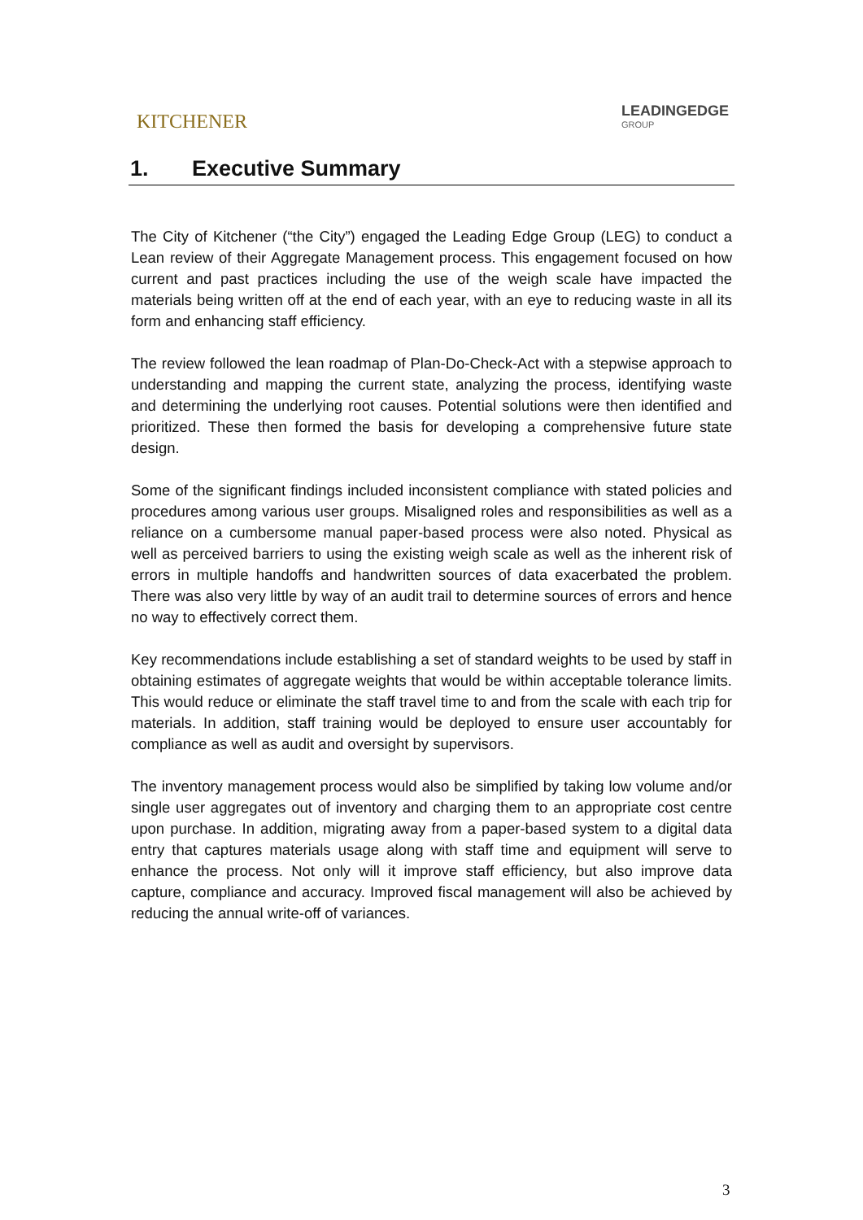KITCHENER
LEADINGEDGE
GROUP
1. Executive Summary
The City of Kitchener (“the City”) engaged the Leading Edge Group (LEG) to conduct a Lean review of their Aggregate Management process. This engagement focused on how current and past practices including the use of the weigh scale have impacted the materials being written off at the end of each year, with an eye to reducing waste in all its form and enhancing staff efficiency.
The review followed the lean roadmap of Plan-Do-Check-Act with a stepwise approach to understanding and mapping the current state, analyzing the process, identifying waste and determining the underlying root causes. Potential solutions were then identified and prioritized. These then formed the basis for developing a comprehensive future state design.
Some of the significant findings included inconsistent compliance with stated policies and procedures among various user groups. Misaligned roles and responsibilities as well as a reliance on a cumbersome manual paper-based process were also noted. Physical as well as perceived barriers to using the existing weigh scale as well as the inherent risk of errors in multiple handoffs and handwritten sources of data exacerbated the problem. There was also very little by way of an audit trail to determine sources of errors and hence no way to effectively correct them.
Key recommendations include establishing a set of standard weights to be used by staff in obtaining estimates of aggregate weights that would be within acceptable tolerance limits. This would reduce or eliminate the staff travel time to and from the scale with each trip for materials. In addition, staff training would be deployed to ensure user accountably for compliance as well as audit and oversight by supervisors.
The inventory management process would also be simplified by taking low volume and/or single user aggregates out of inventory and charging them to an appropriate cost centre upon purchase. In addition, migrating away from a paper-based system to a digital data entry that captures materials usage along with staff time and equipment will serve to enhance the process. Not only will it improve staff efficiency, but also improve data capture, compliance and accuracy. Improved fiscal management will also be achieved by reducing the annual write-off of variances.
3